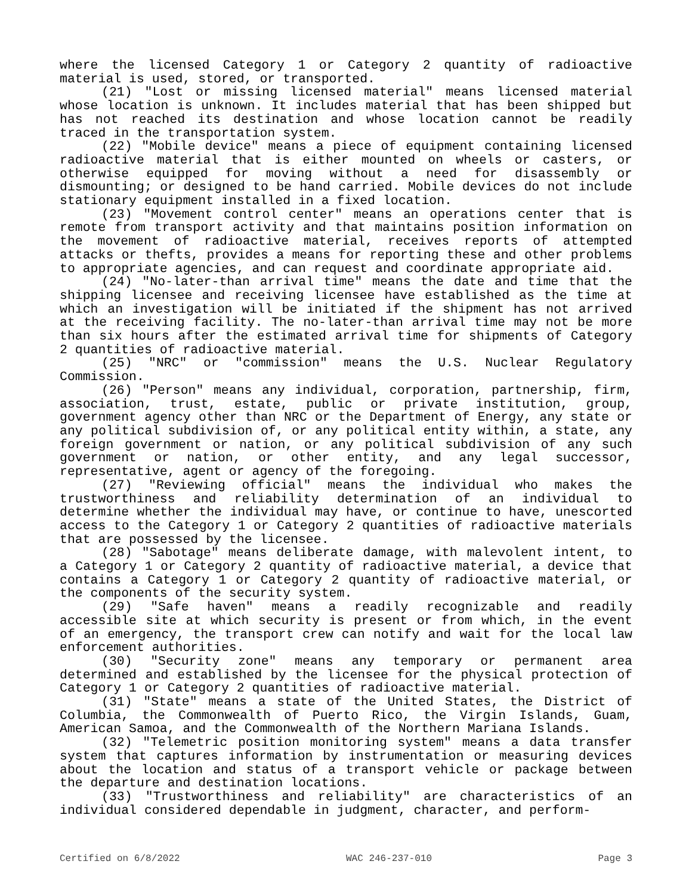where the licensed Category 1 or Category 2 quantity of radioactive material is used, stored, or transported.
(21) "Lost or missing licensed material" means licensed material whose location is unknown. It includes material that has been shipped but has not reached its destination and whose location cannot be readily traced in the transportation system.
(22) "Mobile device" means a piece of equipment containing licensed radioactive material that is either mounted on wheels or casters, or otherwise equipped for moving without a need for disassembly or dismounting; or designed to be hand carried. Mobile devices do not include stationary equipment installed in a fixed location.
(23) "Movement control center" means an operations center that is remote from transport activity and that maintains position information on the movement of radioactive material, receives reports of attempted attacks or thefts, provides a means for reporting these and other problems to appropriate agencies, and can request and coordinate appropriate aid.
(24) "No-later-than arrival time" means the date and time that the shipping licensee and receiving licensee have established as the time at which an investigation will be initiated if the shipment has not arrived at the receiving facility. The no-later-than arrival time may not be more than six hours after the estimated arrival time for shipments of Category 2 quantities of radioactive material.
(25) "NRC" or "commission" means the U.S. Nuclear Regulatory Commission.
(26) "Person" means any individual, corporation, partnership, firm, association, trust, estate, public or private institution, group, government agency other than NRC or the Department of Energy, any state or any political subdivision of, or any political entity within, a state, any foreign government or nation, or any political subdivision of any such government or nation, or other entity, and any legal successor, representative, agent or agency of the foregoing.
(27) "Reviewing official" means the individual who makes the trustworthiness and reliability determination of an individual to determine whether the individual may have, or continue to have, unescorted access to the Category 1 or Category 2 quantities of radioactive materials that are possessed by the licensee.
(28) "Sabotage" means deliberate damage, with malevolent intent, to a Category 1 or Category 2 quantity of radioactive material, a device that contains a Category 1 or Category 2 quantity of radioactive material, or the components of the security system.
(29) "Safe haven" means a readily recognizable and readily accessible site at which security is present or from which, in the event of an emergency, the transport crew can notify and wait for the local law enforcement authorities.
(30) "Security zone" means any temporary or permanent area determined and established by the licensee for the physical protection of Category 1 or Category 2 quantities of radioactive material.
(31) "State" means a state of the United States, the District of Columbia, the Commonwealth of Puerto Rico, the Virgin Islands, Guam, American Samoa, and the Commonwealth of the Northern Mariana Islands.
(32) "Telemetric position monitoring system" means a data transfer system that captures information by instrumentation or measuring devices about the location and status of a transport vehicle or package between the departure and destination locations.
(33) "Trustworthiness and reliability" are characteristics of an individual considered dependable in judgment, character, and perform-
Certified on 6/8/2022 WAC 246-237-010 Page 3